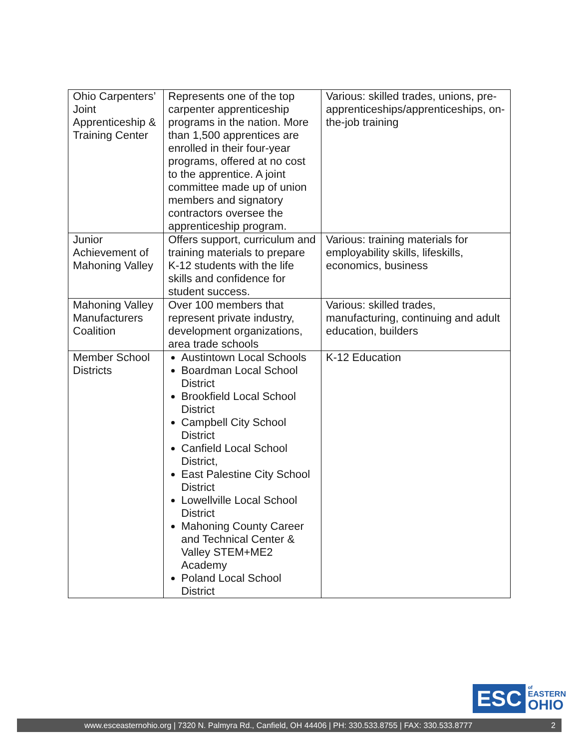| Ohio Carpenters’ Joint Apprenticeship & Training Center | Represents one of the top carpenter apprenticeship programs in the nation. More than 1,500 apprentices are enrolled in their four-year programs, offered at no cost to the apprentice. A joint committee made up of union members and signatory contractors oversee the apprenticeship program. | Various: skilled trades, unions, pre-apprenticeships/apprenticeships, on-the-job training |
| Junior Achievement of Mahoning Valley | Offers support, curriculum and training materials to prepare K-12 students with the life skills and confidence for student success. | Various: training materials for employability skills, lifeskills, economics, business |
| Mahoning Valley Manufacturers Coalition | Over 100 members that represent private industry, development organizations, area trade schools | Various: skilled trades, manufacturing, continuing and adult education, builders |
| Member School Districts | Austintown Local Schools Boardman Local School District Brookfield Local School District Campbell City School District Canfield Local School District, East Palestine City School District Lowellville Local School District Mahoning County Career and Technical Center & Valley STEM+ME2 Academy Poland Local School District | K-12 Education |
ESC
of
EASTERN
OHIO
www.esceasternohio.org | 7320 N. Palmyra Rd., Canfield, OH 44406 | PH: 330.533.8755 | FAX: 330.533.8777 2